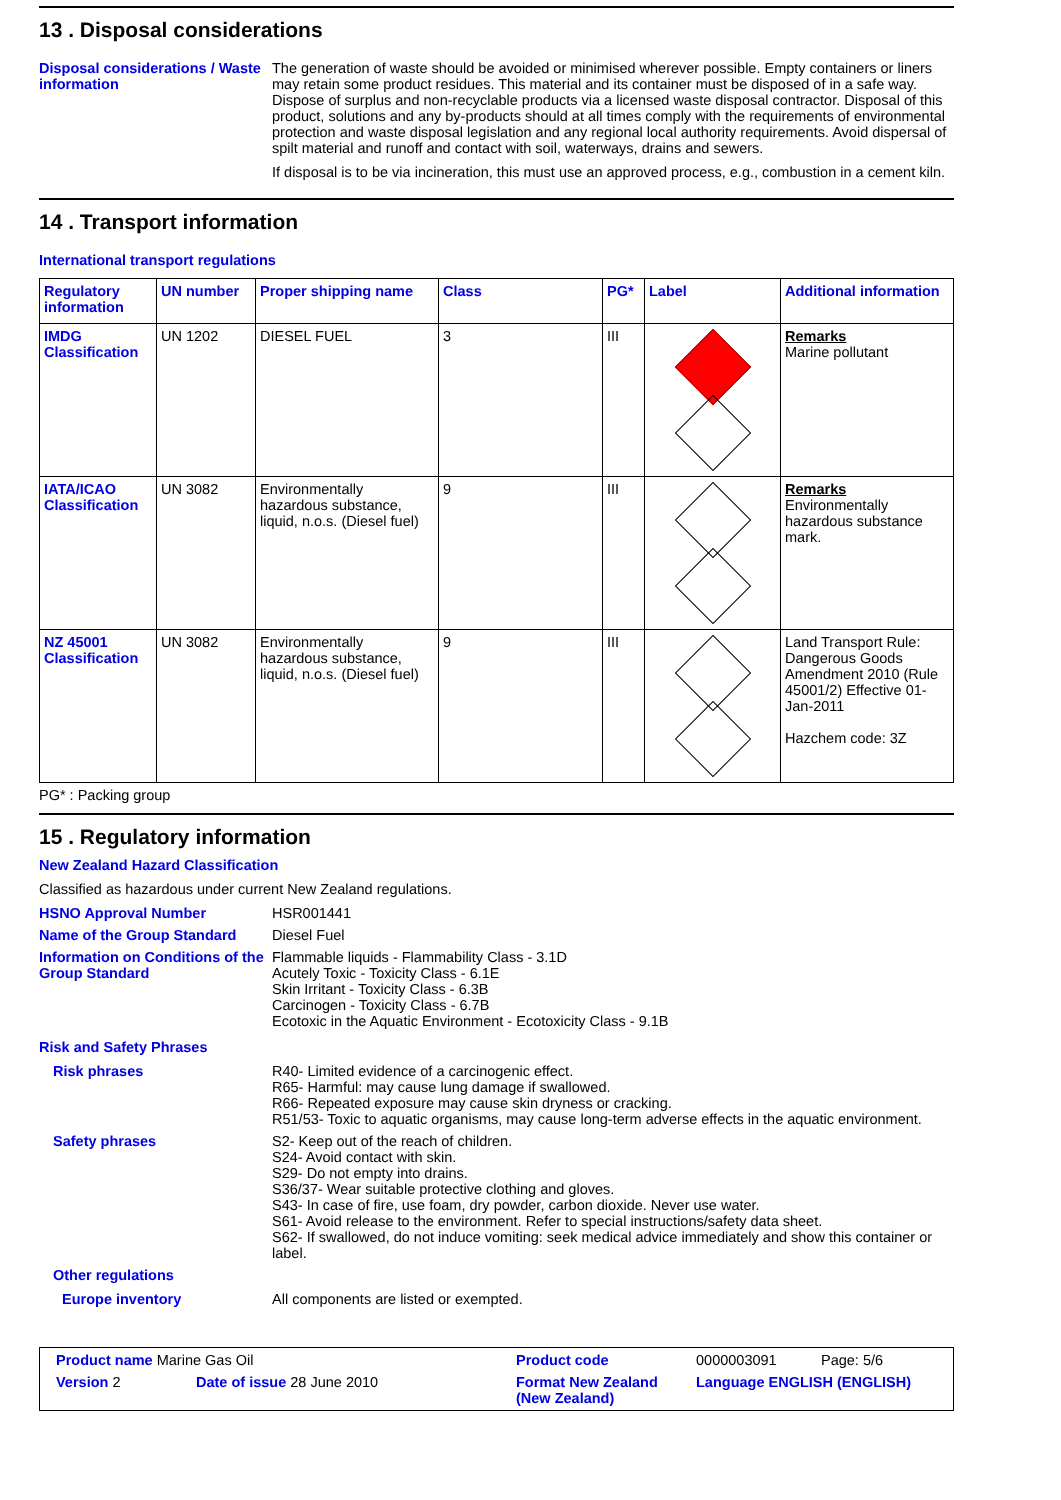13 . Disposal considerations
Disposal considerations / Waste information
The generation of waste should be avoided or minimised wherever possible. Empty containers or liners may retain some product residues. This material and its container must be disposed of in a safe way. Dispose of surplus and non-recyclable products via a licensed waste disposal contractor. Disposal of this product, solutions and any by-products should at all times comply with the requirements of environmental protection and waste disposal legislation and any regional local authority requirements. Avoid dispersal of spilt material and runoff and contact with soil, waterways, drains and sewers.
If disposal is to be via incineration, this must use an approved process, e.g., combustion in a cement kiln.
14 . Transport information
International transport regulations
| Regulatory information | UN number | Proper shipping name | Class | PG* | Label | Additional information |
| --- | --- | --- | --- | --- | --- | --- |
| IMDG Classification | UN 1202 | DIESEL FUEL | 3 | III | | Remarks Marine pollutant |
| IATA/ICAO Classification | UN 3082 | Environmentally hazardous substance, liquid, n.o.s. (Diesel fuel) | 9 | III | | Remarks Environmentally hazardous substance mark. |
| NZ 45001 Classification | UN 3082 | Environmentally hazardous substance, liquid, n.o.s. (Diesel fuel) | 9 | III | | Land Transport Rule: Dangerous Goods Amendment 2010 (Rule 45001/2) Effective 01-Jan-2011 Hazchem code: 3Z |
PG* : Packing group
15 . Regulatory information
New Zealand Hazard Classification
Classified as hazardous under current New Zealand regulations.
HSNO Approval Number HSR001441
Name of the Group Standard Diesel Fuel
Information on Conditions of the Group Standard
Flammable liquids - Flammability Class - 3.1D
Acutely Toxic - Toxicity Class - 6.1E
Skin Irritant - Toxicity Class - 6.3B
Carcinogen - Toxicity Class - 6.7B
Ecotoxic in the Aquatic Environment - Ecotoxicity Class - 9.1B
Risk and Safety Phrases
Risk phrases R40- Limited evidence of a carcinogenic effect.
R65- Harmful: may cause lung damage if swallowed.
R66- Repeated exposure may cause skin dryness or cracking.
R51/53- Toxic to aquatic organisms, may cause long-term adverse effects in the aquatic environment.
Safety phrases S2- Keep out of the reach of children.
S24- Avoid contact with skin.
S29- Do not empty into drains.
S36/37- Wear suitable protective clothing and gloves.
S43- In case of fire, use foam, dry powder, carbon dioxide. Never use water.
S61- Avoid release to the environment. Refer to special instructions/safety data sheet.
S62- If swallowed, do not induce vomiting: seek medical advice immediately and show this container or label.
Other regulations
Europe inventory All components are listed or exempted.
Product name Marine Gas Oil
Product code
0000003091 Page: 5/6
Version 2
Date of issue 28 June 2010
Format New Zealand (New Zealand)
Language ENGLISH (ENGLISH)